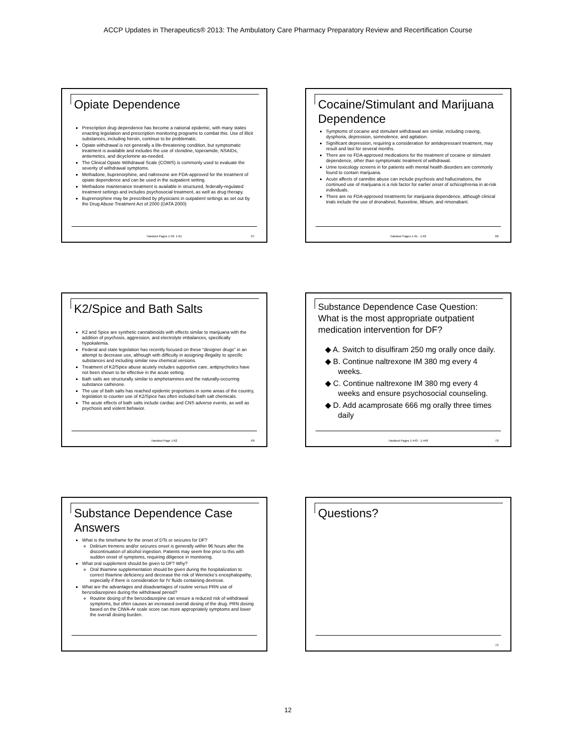ACCP Updates in Therapeutics® 2013: The Ambulatory Care Pharmacy Preparatory Review and Recertification Course
Opiate Dependence
Prescription drug dependence has become a national epidemic, with many states enacting legislation and prescription monitoring programs to combat this. Use of illicit substances, including heroin, continue to be problematic.
Opiate withdrawal is not generally a life-threatening condition, but symptomatic treatment is available and includes the use of clonidine, loperamide, NSAIDs, antiemetics, and dicyclomine as-needed.
The Clinical Opiate Withdrawal Scale (COWS) is commonly used to evaluate the severity of withdrawal symptoms.
Methadone, buprenorphine, and naltrexone are FDA-approved for the treatment of opiate dependence and can be used in the outpatient setting.
Methadone maintenance treatment is available in structured, federally-regulated treatment settings and includes psychosocial treatment, as well as drug therapy.
Buprenorphine may be prescribed by physicians in outpatient settings as set out by the Drug Abuse Treatment Act of 2000 (DATA 2000)
Handout Pages 1-59- 1-61 67
Cocaine/Stimulant and Marijuana Dependence
Symptoms of cocaine and stimulant withdrawal are similar, including craving, dysphoria, depression, somnolence, and agitation.
Significant depression, requiring a consideration for antidepressant treatment, may result and last for several months.
There are no FDA-approved medications for the treatment of cocaine or stimulant dependence, other than symptomatic treatment of withdrawal.
Urine toxicology screens in for patients with mental health disorders are commonly found to contain marijuana.
Acute affects of cannibis abuse can include psychosis and hallucinations, the continued use of marijuana is a risk factor for earlier onset of schizophrenia in at-risk individuals.
There are no FDA-approved treatments for marijuana dependence, although clinical trials include the use of dronabinol, fluoxetine, lithium, and rimonabant.
Handout Pages 1-61 - 1-62 68
K2/Spice and Bath Salts
K2 and Spice are synthetic cannabinoids with effects similar to marijuana with the addition of psychosis, aggression, and electrolyte imbalances, specifically hypokalemia.
Federal and state legislation has recently focused on these “designer drugs” in an attempt to decrease use, although with difficulty in assigning illegality to specific substances and including similar new chemical versions.
Treatment of K2/Spice abuse acutely includes supportive care, antipsychotics have not been shown to be effective in the acute setting.
Bath salts are structurally similar to amphetamines and the naturally-occurring substance cathinone.
The use of bath salts has reached epidemic proportions in some areas of the country, legislation to counter use of K2/Spice has often included bath salt chemicals.
The acute effects of bath salts include cardiac and CNS adverse events, as well as psychosis and violent behavior.
Handout Page 1-62 69
Substance Dependence Case Question: What is the most appropriate outpatient medication intervention for DF?
◆ A. Switch to disulfiram 250 mg orally once daily.
◆ B. Continue naltrexone IM 380 mg every 4 weeks.
◆ C. Continue naltrexone IM 380 mg every 4 weeks and ensure psychosocial counseling.
◆ D. Add acamprosate 666 mg orally three times daily
Handout Pages 1-443 - 1-448 70
Substance Dependence Case Answers
What is the timeframe for the onset of DTs or seizures for DF?
Delirium tremens and/or seizures onset is generally within 96 hours after the discontinuation of alcohol ingestion. Patients may seem fine prior to this with sudden onset of symptoms, requiring diligence in monitoring.
What oral supplement should be given to DF? Why?
Oral thiamine supplementation should be given during the hospitalization to correct thiamine deficiency and decrease the risk of Wernicke’s encephalopathy, especially if there is consideration for IV fluids containing dextrose.
What are the advantages and disadvantages of routine versus PRN use of benzodiazepines during the withdrawal period?
Routine dosing of the benzodiazepine can ensure a reduced risk of withdrawal symptoms, but often causes an increased overall dosing of the drug. PRN dosing based on the CIWA-Ar scale score can more appropriately symptoms and lower the overall dosing burden.
Questions?
72
12